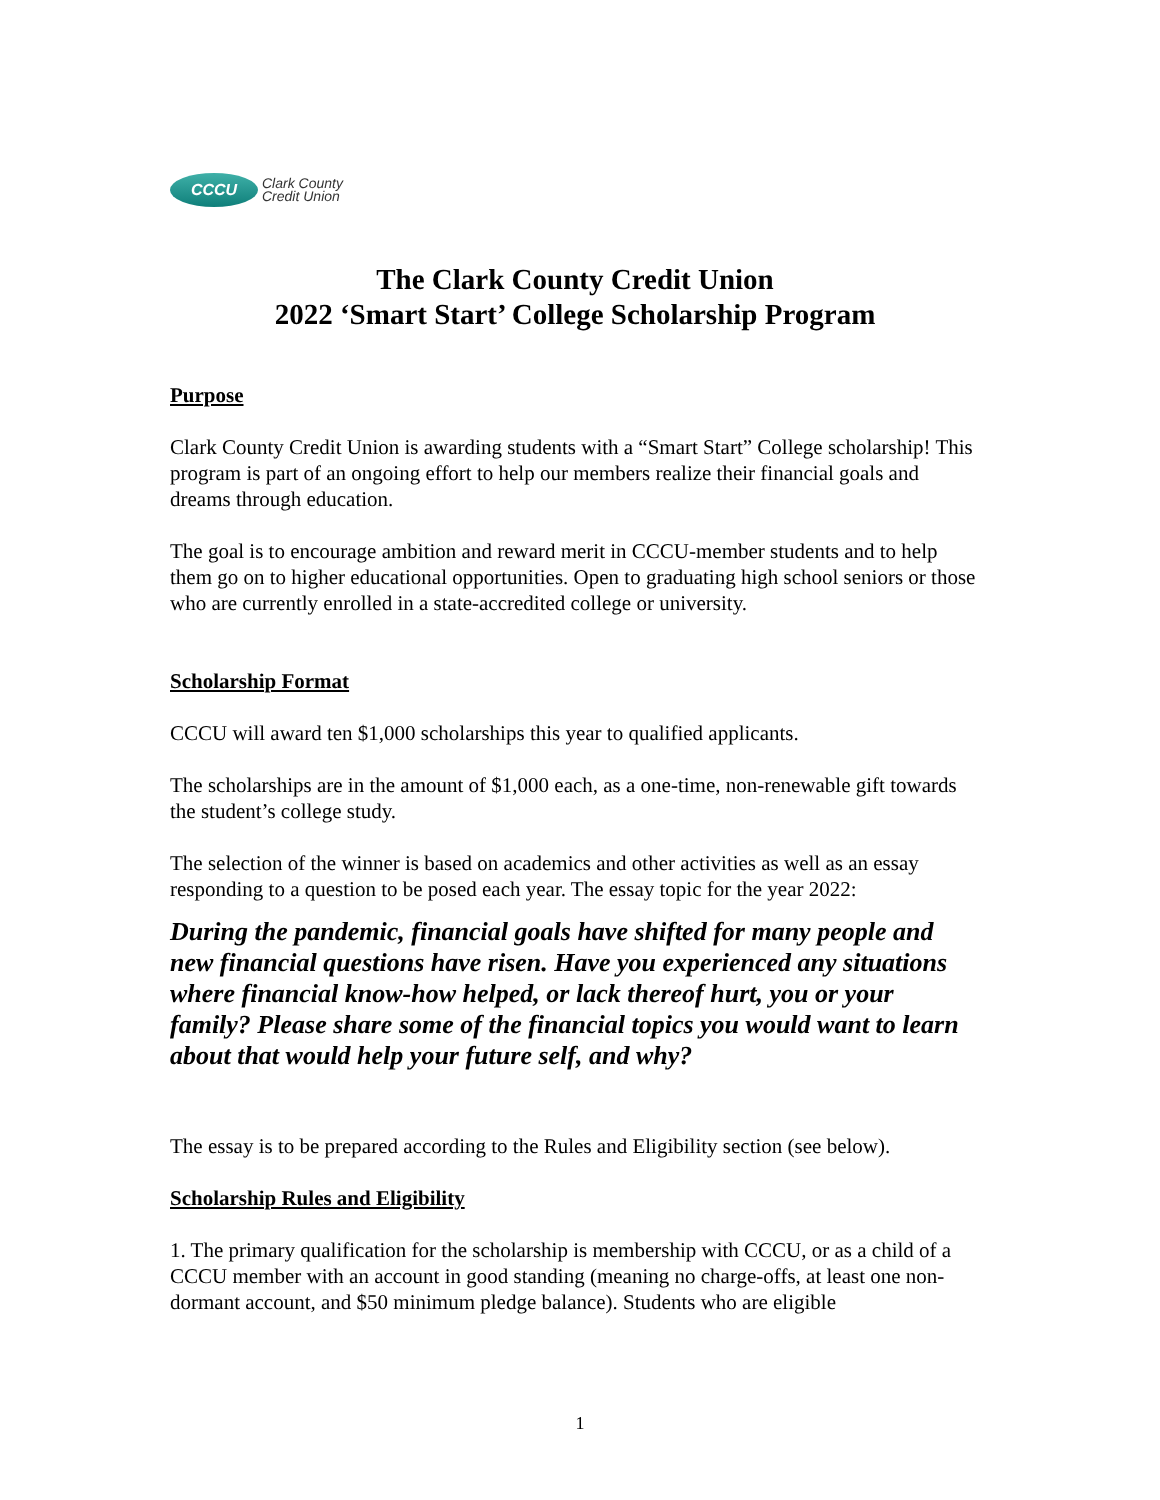CCCU
Clark County
Credit Union
The Clark County Credit Union
2022 ‘Smart Start’ College Scholarship Program
Purpose
Clark County Credit Union is awarding students with a “Smart Start” College scholarship! This program is part of an ongoing effort to help our members realize their financial goals and dreams through education.
The goal is to encourage ambition and reward merit in CCCU-member students and to help them go on to higher educational opportunities. Open to graduating high school seniors or those who are currently enrolled in a state-accredited college or university.
Scholarship Format
CCCU will award ten $1,000 scholarships this year to qualified applicants.
The scholarships are in the amount of $1,000 each, as a one-time, non-renewable gift towards the student’s college study.
The selection of the winner is based on academics and other activities as well as an essay responding to a question to be posed each year. The essay topic for the year 2022:
During the pandemic, financial goals have shifted for many people and new financial questions have risen. Have you experienced any situations where financial know-how helped, or lack thereof hurt, you or your family? Please share some of the financial topics you would want to learn about that would help your future self, and why?
The essay is to be prepared according to the Rules and Eligibility section (see below).
Scholarship Rules and Eligibility
1. The primary qualification for the scholarship is membership with CCCU, or as a child of a CCCU member with an account in good standing (meaning no charge-offs, at least one non-dormant account, and $50 minimum pledge balance). Students who are eligible
1